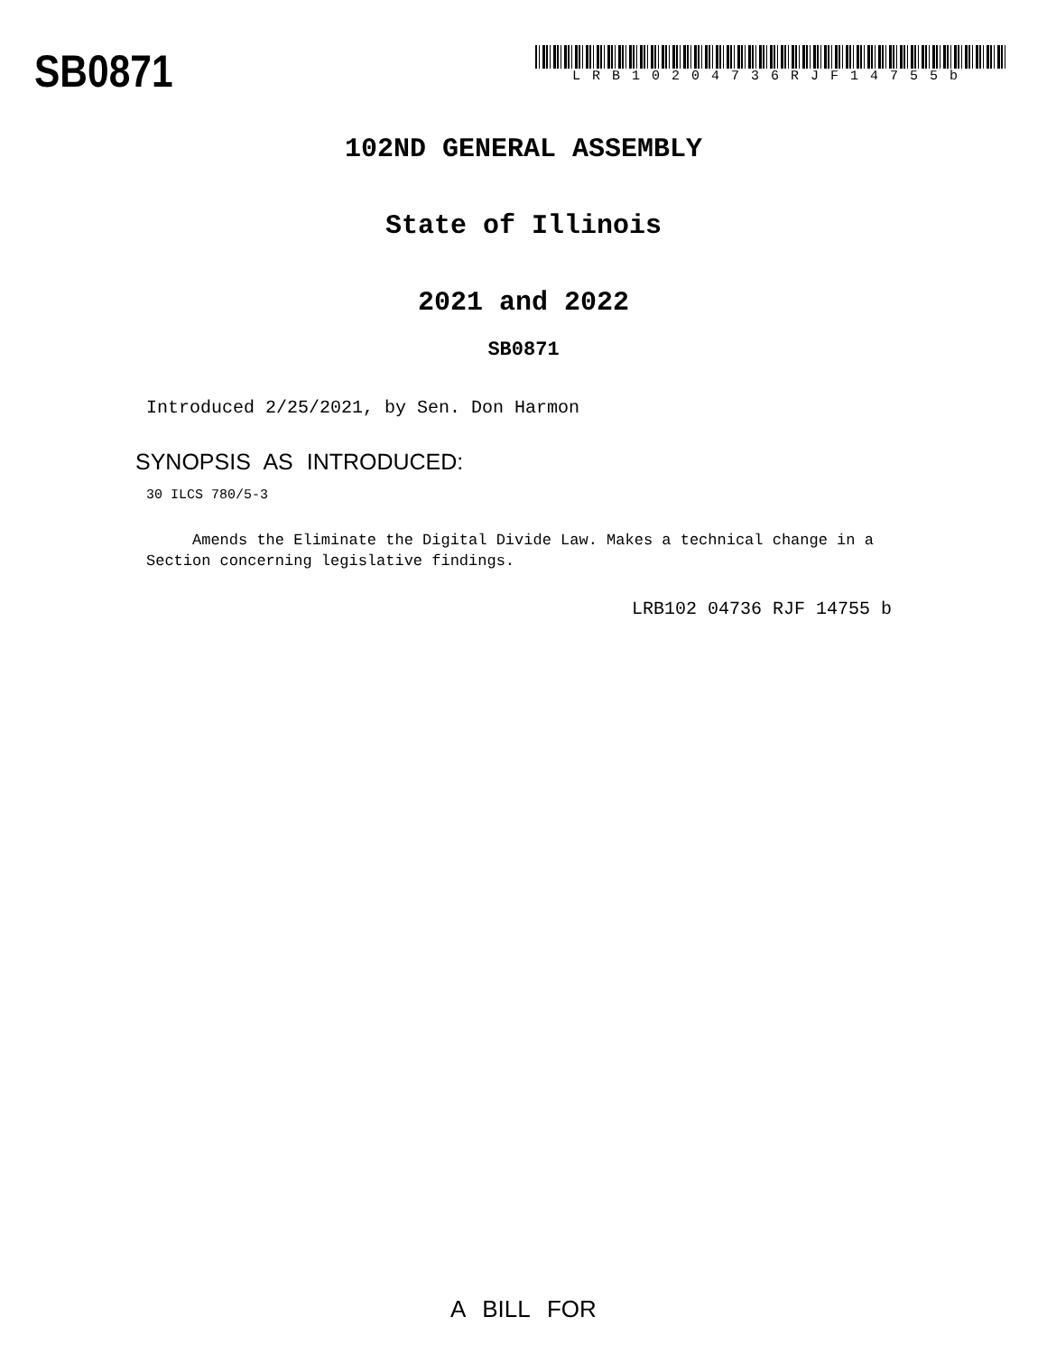SB0871
LRB10204736RJF14755b
102ND GENERAL ASSEMBLY
State of Illinois
2021 and 2022
SB0871
Introduced 2/25/2021, by Sen. Don Harmon
SYNOPSIS AS INTRODUCED:
30 ILCS 780/5-3
Amends the Eliminate the Digital Divide Law. Makes a technical change in a Section concerning legislative findings.
LRB102 04736 RJF 14755 b
A BILL FOR